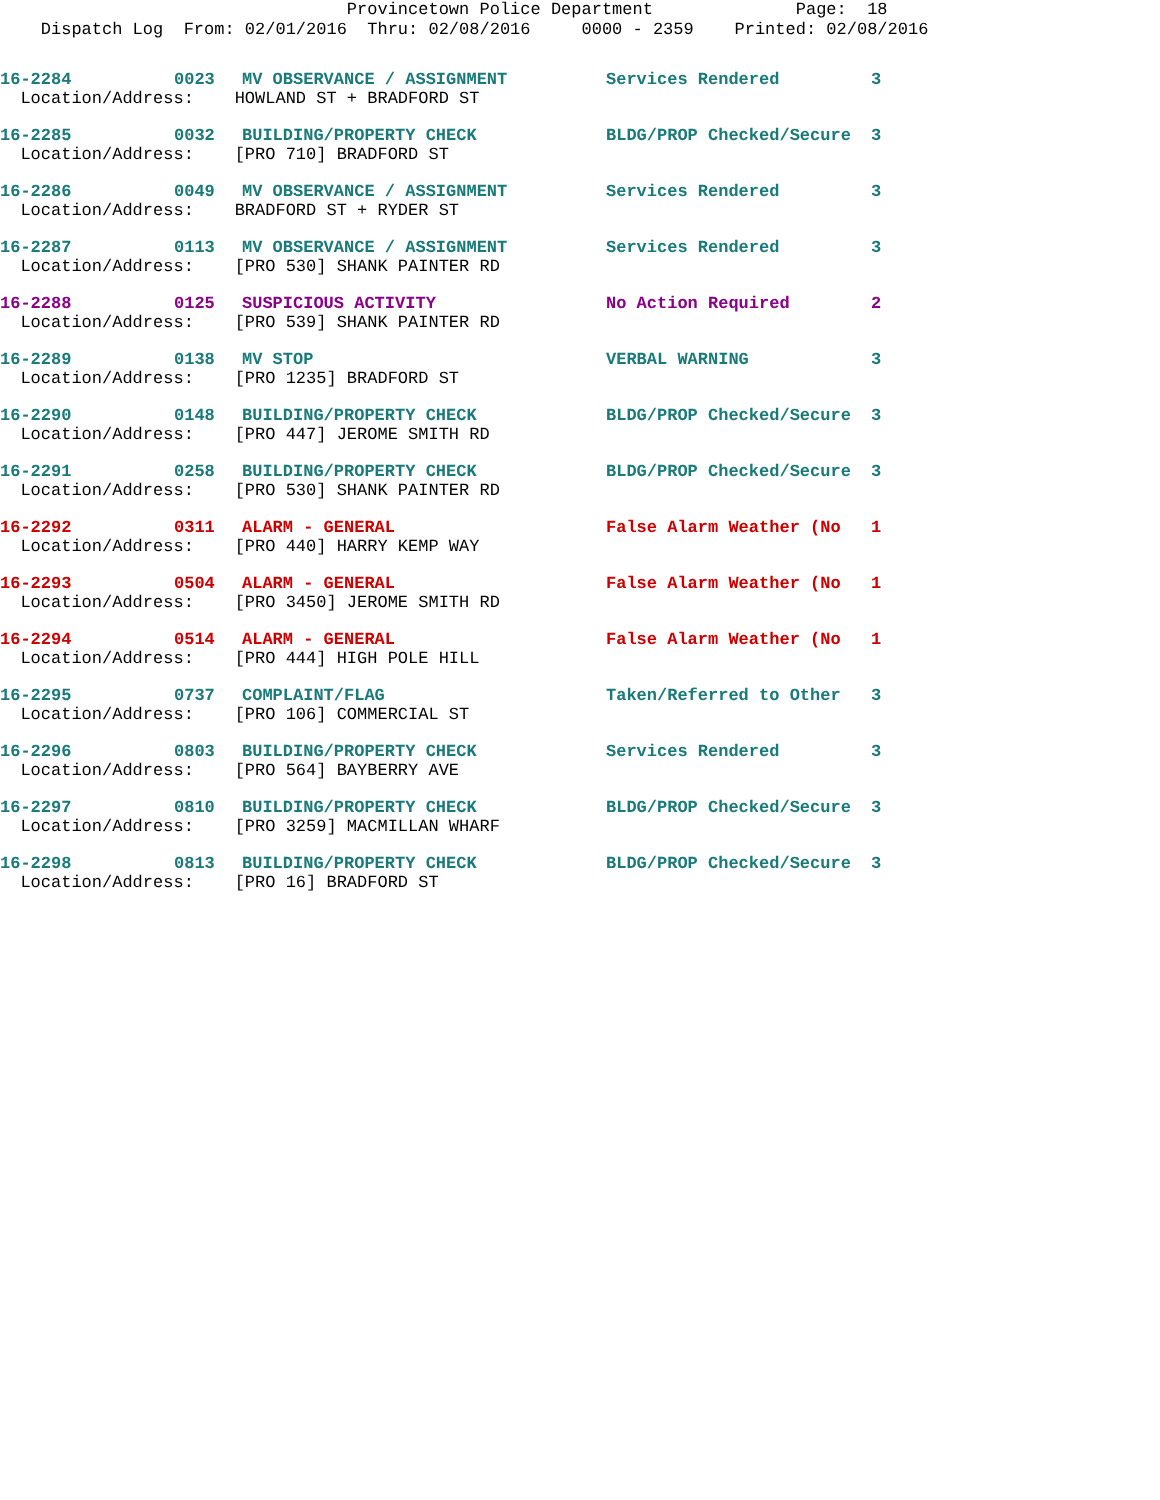Provincetown Police Department Page: 18 Dispatch Log From: 02/01/2016 Thru: 02/08/2016 0000 - 2359 Printed: 02/08/2016
| 16-2284 | 0023 | MV OBSERVANCE / ASSIGNMENT | Services Rendered | 3 |
| Location/Address: HOWLAND ST + BRADFORD ST | | | | |
| 16-2285 | 0032 | BUILDING/PROPERTY CHECK | BLDG/PROP Checked/Secure | 3 |
| Location/Address: [PRO 710] BRADFORD ST | | | | |
| 16-2286 | 0049 | MV OBSERVANCE / ASSIGNMENT | Services Rendered | 3 |
| Location/Address: BRADFORD ST + RYDER ST | | | | |
| 16-2287 | 0113 | MV OBSERVANCE / ASSIGNMENT | Services Rendered | 3 |
| Location/Address: [PRO 530] SHANK PAINTER RD | | | | |
| 16-2288 | 0125 | SUSPICIOUS ACTIVITY | No Action Required | 2 |
| Location/Address: [PRO 539] SHANK PAINTER RD | | | | |
| 16-2289 | 0138 | MV STOP | VERBAL WARNING | 3 |
| Location/Address: [PRO 1235] BRADFORD ST | | | | |
| 16-2290 | 0148 | BUILDING/PROPERTY CHECK | BLDG/PROP Checked/Secure | 3 |
| Location/Address: [PRO 447] JEROME SMITH RD | | | | |
| 16-2291 | 0258 | BUILDING/PROPERTY CHECK | BLDG/PROP Checked/Secure | 3 |
| Location/Address: [PRO 530] SHANK PAINTER RD | | | | |
| 16-2292 | 0311 | ALARM - GENERAL | False Alarm Weather (No | 1 |
| Location/Address: [PRO 440] HARRY KEMP WAY | | | | |
| 16-2293 | 0504 | ALARM - GENERAL | False Alarm Weather (No | 1 |
| Location/Address: [PRO 3450] JEROME SMITH RD | | | | |
| 16-2294 | 0514 | ALARM - GENERAL | False Alarm Weather (No | 1 |
| Location/Address: [PRO 444] HIGH POLE HILL | | | | |
| 16-2295 | 0737 | COMPLAINT/FLAG | Taken/Referred to Other | 3 |
| Location/Address: [PRO 106] COMMERCIAL ST | | | | |
| 16-2296 | 0803 | BUILDING/PROPERTY CHECK | Services Rendered | 3 |
| Location/Address: [PRO 564] BAYBERRY AVE | | | | |
| 16-2297 | 0810 | BUILDING/PROPERTY CHECK | BLDG/PROP Checked/Secure | 3 |
| Location/Address: [PRO 3259] MACMILLAN WHARF | | | | |
| 16-2298 | 0813 | BUILDING/PROPERTY CHECK | BLDG/PROP Checked/Secure | 3 |
| Location/Address: [PRO 16] BRADFORD ST | | | | |